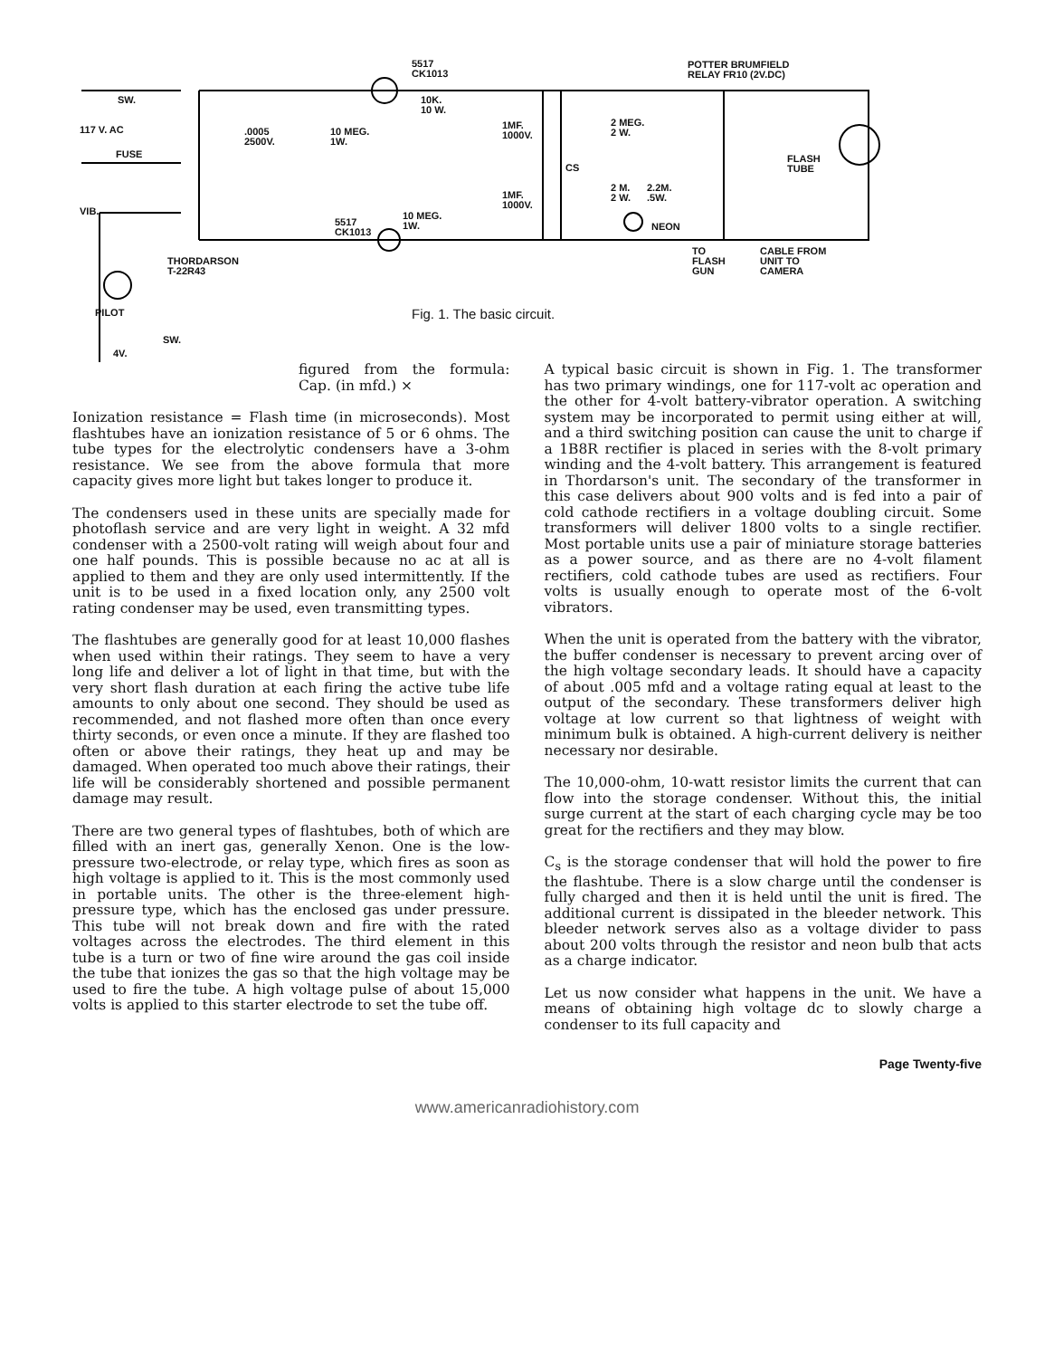5517
CK1013
SW.
117 V. AC
FUSE
.0005
2500V.
10 MEG.
1W.
10K.
10 W.
1MF.
1000V.
1MF.
1000V.
5517
CK1013
10 MEG.
1W.
VIB.
THORDARSON
T-22R43
PILOT
SW.
4V.
POTTER BRUMFIELD
RELAY FR10 (2V.DC)
2 MEG.
2 W.
CS
2 M.
2 W.
2.2M.
.5W.
NEON
FLASH
TUBE
TO
FLASH
GUN
CABLE FROM
UNIT TO
CAMERA
Fig. 1. The basic circuit.
figured from the formula: Cap. (in mfd.) ×
Ionization resistance = Flash time (in microseconds). Most flashtubes have an ionization resistance of 5 or 6 ohms. The tube types for the electrolytic condensers have a 3-ohm resistance. We see from the above formula that more capacity gives more light but takes longer to produce it.
The condensers used in these units are specially made for photoflash service and are very light in weight. A 32 mfd condenser with a 2500-volt rating will weigh about four and one half pounds. This is possible because no ac at all is applied to them and they are only used intermittently. If the unit is to be used in a fixed location only, any 2500 volt rating condenser may be used, even transmitting types.
The flashtubes are generally good for at least 10,000 flashes when used within their ratings. They seem to have a very long life and deliver a lot of light in that time, but with the very short flash duration at each firing the active tube life amounts to only about one second. They should be used as recommended, and not flashed more often than once every thirty seconds, or even once a minute. If they are flashed too often or above their ratings, they heat up and may be damaged. When operated too much above their ratings, their life will be considerably shortened and possible permanent damage may result.
There are two general types of flashtubes, both of which are filled with an inert gas, generally Xenon. One is the low-pressure two-electrode, or relay type, which fires as soon as high voltage is applied to it. This is the most commonly used in portable units. The other is the three-element high-pressure type, which has the enclosed gas under pressure. This tube will not break down and fire with the rated voltages across the electrodes. The third element in this tube is a turn or two of fine wire around the gas coil inside the tube that ionizes the gas so that the high voltage may be used to fire the tube. A high voltage pulse of about 15,000 volts is applied to this starter electrode to set the tube off.
A typical basic circuit is shown in Fig. 1. The transformer has two primary windings, one for 117-volt ac operation and the other for 4-volt battery-vibrator operation. A switching system may be incorporated to permit using either at will, and a third switching position can cause the unit to charge if a 1B8R rectifier is placed in series with the 8-volt primary winding and the 4-volt battery. This arrangement is featured in Thordarson's unit. The secondary of the transformer in this case delivers about 900 volts and is fed into a pair of cold cathode rectifiers in a voltage doubling circuit. Some transformers will deliver 1800 volts to a single rectifier. Most portable units use a pair of miniature storage batteries as a power source, and as there are no 4-volt filament rectifiers, cold cathode tubes are used as rectifiers. Four volts is usually enough to operate most of the 6-volt vibrators.
When the unit is operated from the battery with the vibrator, the buffer condenser is necessary to prevent arcing over of the high voltage secondary leads. It should have a capacity of about .005 mfd and a voltage rating equal at least to the output of the secondary. These transformers deliver high voltage at low current so that lightness of weight with minimum bulk is obtained. A high-current delivery is neither necessary nor desirable.
The 10,000-ohm, 10-watt resistor limits the current that can flow into the storage condenser. Without this, the initial surge current at the start of each charging cycle may be too great for the rectifiers and they may blow.
C<sub>s</sub> is the storage condenser that will hold the power to fire the flashtube. There is a slow charge until the condenser is fully charged and then it is held until the unit is fired. The additional current is dissipated in the bleeder network. This bleeder network serves also as a voltage divider to pass about 200 volts through the resistor and neon bulb that acts as a charge indicator.
Let us now consider what happens in the unit. We have a means of obtaining high voltage dc to slowly charge a condenser to its full capacity and
Page Twenty-five
www.americanradiohistory.com